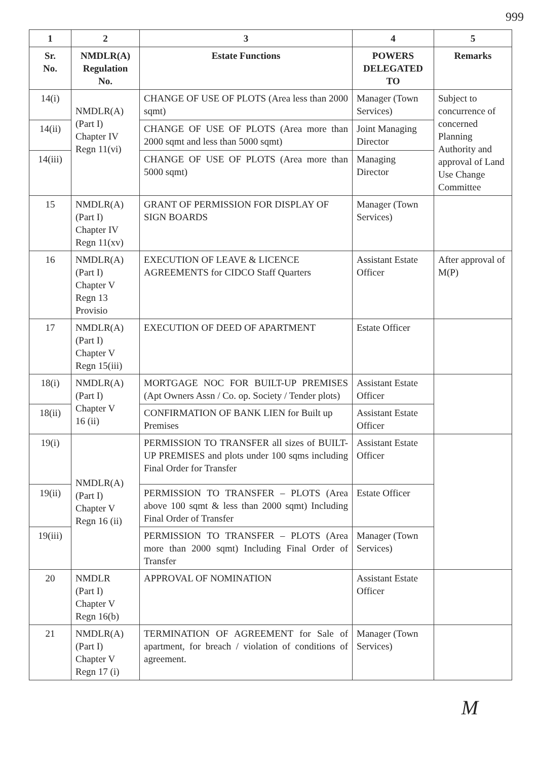999
| 1 | 2 | 3 | 4 | 5 |
| --- | --- | --- | --- | --- |
| Sr. No. | NMDLR(A) Regulation No. | Estate Functions | POWERS DELEGATED TO | Remarks |
| 14(i) | NMDLR(A) (Part I) Chapter IV Regn 11(vi) | CHANGE OF USE OF PLOTS (Area less than 2000 sqmt) | Manager (Town Services) | Subject to concurrence of concerned Planning Authority and approval of Land Use Change Committee |
| 14(ii) | | CHANGE OF USE OF PLOTS (Area more than 2000 sqmt and less than 5000 sqmt) | Joint Managing Director | |
| 14(iii) | | CHANGE OF USE OF PLOTS (Area more than 5000 sqmt) | Managing Director | |
| 15 | NMDLR(A) (Part I) Chapter IV Regn 11(xv) | GRANT OF PERMISSION FOR DISPLAY OF SIGN BOARDS | Manager (Town Services) | |
| 16 | NMDLR(A) (Part I) Chapter V Regn 13 Provisio | EXECUTION OF LEAVE & LICENCE AGREEMENTS for CIDCO Staff Quarters | Assistant Estate Officer | After approval of M(P) |
| 17 | NMDLR(A) (Part I) Chapter V Regn 15(iii) | EXECUTION OF DEED OF APARTMENT | Estate Officer | |
| 18(i) | NMDLR(A) (Part I) Chapter V 16 (ii) | MORTGAGE NOC FOR BUILT-UP PREMISES (Apt Owners Assn / Co. op. Society / Tender plots) | Assistant Estate Officer | |
| 18(ii) | | CONFIRMATION OF BANK LIEN for Built up Premises | Assistant Estate Officer | |
| 19(i) | NMDLR(A) (Part I) Chapter V Regn 16 (ii) | PERMISSION TO TRANSFER all sizes of BUILT-UP PREMISES and plots under 100 sqms including Final Order for Transfer | Assistant Estate Officer | |
| 19(ii) | | PERMISSION TO TRANSFER – PLOTS (Area above 100 sqmt & less than 2000 sqmt) Including Final Order of Transfer | Estate Officer | |
| 19(iii) | | PERMISSION TO TRANSFER – PLOTS (Area more than 2000 sqmt) Including Final Order of Transfer | Manager (Town Services) | |
| 20 | NMDLR (Part I) Chapter V Regn 16(b) | APPROVAL OF NOMINATION | Assistant Estate Officer | |
| 21 | NMDLR(A) (Part I) Chapter V Regn 17 (i) | TERMINATION OF AGREEMENT for Sale of apartment, for breach / violation of conditions of agreement. | Manager (Town Services) | |
M